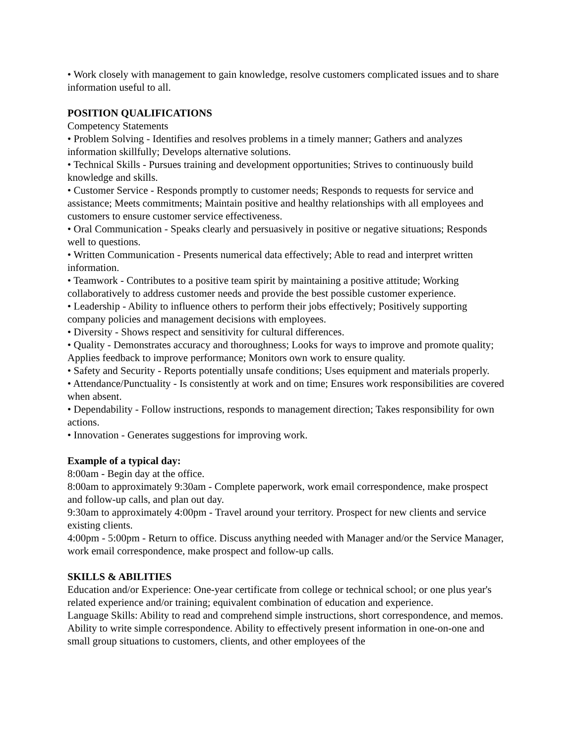• Work closely with management to gain knowledge, resolve customers complicated issues and to share information useful to all.
POSITION QUALIFICATIONS
Competency Statements
• Problem Solving - Identifies and resolves problems in a timely manner; Gathers and analyzes information skillfully; Develops alternative solutions.
• Technical Skills - Pursues training and development opportunities; Strives to continuously build knowledge and skills.
• Customer Service - Responds promptly to customer needs; Responds to requests for service and assistance; Meets commitments; Maintain positive and healthy relationships with all employees and customers to ensure customer service effectiveness.
• Oral Communication - Speaks clearly and persuasively in positive or negative situations; Responds well to questions.
• Written Communication - Presents numerical data effectively; Able to read and interpret written information.
• Teamwork - Contributes to a positive team spirit by maintaining a positive attitude; Working collaboratively to address customer needs and provide the best possible customer experience.
• Leadership - Ability to influence others to perform their jobs effectively; Positively supporting company policies and management decisions with employees.
• Diversity - Shows respect and sensitivity for cultural differences.
• Quality - Demonstrates accuracy and thoroughness; Looks for ways to improve and promote quality; Applies feedback to improve performance; Monitors own work to ensure quality.
• Safety and Security - Reports potentially unsafe conditions; Uses equipment and materials properly.
• Attendance/Punctuality - Is consistently at work and on time; Ensures work responsibilities are covered when absent.
• Dependability - Follow instructions, responds to management direction; Takes responsibility for own actions.
• Innovation - Generates suggestions for improving work.
Example of a typical day:
8:00am - Begin day at the office.
8:00am to approximately 9:30am - Complete paperwork, work email correspondence, make prospect and follow-up calls, and plan out day.
9:30am to approximately 4:00pm - Travel around your territory. Prospect for new clients and service existing clients.
4:00pm - 5:00pm - Return to office. Discuss anything needed with Manager and/or the Service Manager, work email correspondence, make prospect and follow-up calls.
SKILLS & ABILITIES
Education and/or Experience: One-year certificate from college or technical school; or one plus year's related experience and/or training; equivalent combination of education and experience.
Language Skills: Ability to read and comprehend simple instructions, short correspondence, and memos. Ability to write simple correspondence. Ability to effectively present information in one-on-one and small group situations to customers, clients, and other employees of the